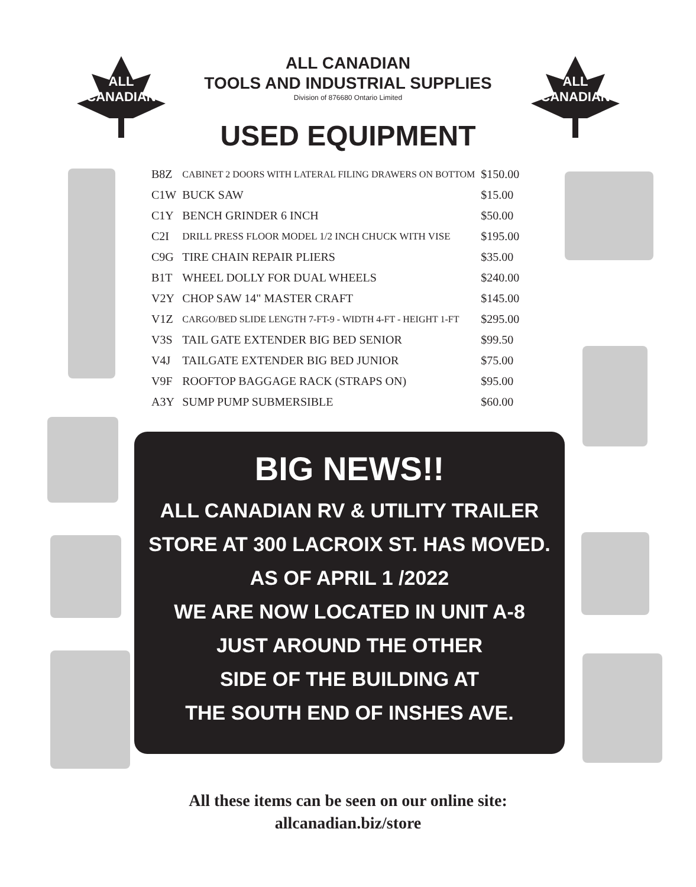ALL
CANADIAN
ALL
CANADIAN
ALL CANADIAN
TOOLS AND INDUSTRIAL SUPPLIES
Division of 876680 Ontario Limited
USED EQUIPMENT
| B8Z | CABINET 2 DOORS WITH LATERAL FILING DRAWERS ON BOTTOM | $150.00 |
| C1W | BUCK SAW | $15.00 |
| C1Y | BENCH GRINDER 6 INCH | $50.00 |
| C2I | DRILL PRESS FLOOR MODEL 1/2 INCH CHUCK WITH VISE | $195.00 |
| C9G | TIRE CHAIN REPAIR PLIERS | $35.00 |
| B1T | WHEEL DOLLY FOR DUAL WHEELS | $240.00 |
| V2Y | CHOP SAW 14" MASTER CRAFT | $145.00 |
| V1Z | CARGO/BED SLIDE LENGTH 7-FT-9 - WIDTH 4-FT - HEIGHT 1-FT | $295.00 |
| V3S | TAIL GATE EXTENDER BIG BED SENIOR | $99.50 |
| V4J | TAILGATE EXTENDER BIG BED JUNIOR | $75.00 |
| V9F | ROOFTOP BAGGAGE RACK (STRAPS ON) | $95.00 |
| A3Y | SUMP PUMP SUBMERSIBLE | $60.00 |
BIG NEWS!!
ALL CANADIAN RV & UTILITY TRAILER
STORE AT 300 LACROIX ST. HAS MOVED.
AS OF APRIL 1 /2022
WE ARE NOW LOCATED IN UNIT A-8
JUST AROUND THE OTHER
SIDE OF THE BUILDING AT
THE SOUTH END OF INSHES AVE.
All these items can be seen on our online site:
allcanadian.biz/store